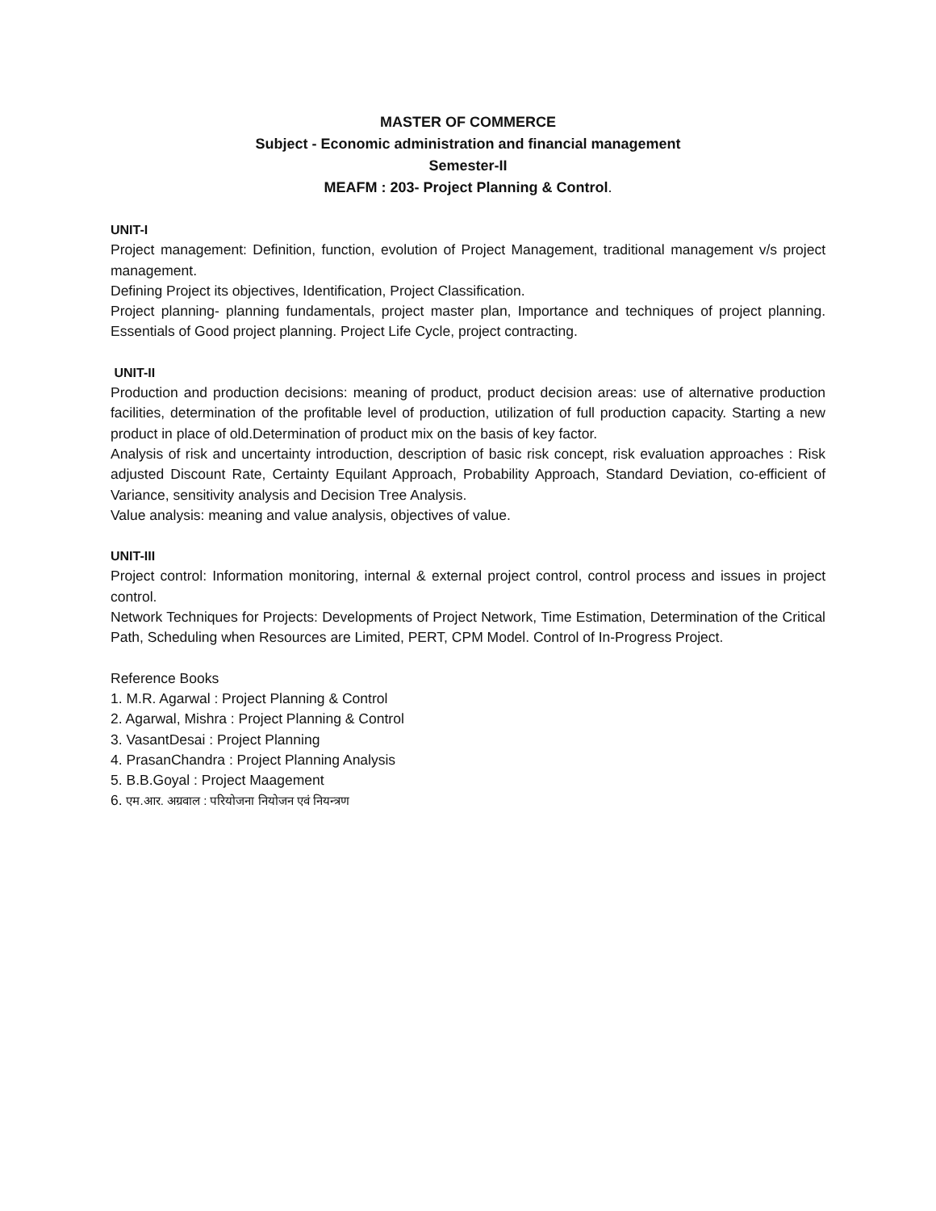MASTER OF COMMERCE
Subject - Economic administration and financial management
Semester-II
MEAFM : 203- Project Planning & Control.
UNIT-I
Project management: Definition, function, evolution of Project Management, traditional management v/s project management.
Defining Project its objectives, Identification, Project Classification.
Project planning- planning fundamentals, project master plan, Importance and techniques of project planning. Essentials of Good project planning. Project Life Cycle, project contracting.
UNIT-II
Production and production decisions: meaning of product, product decision areas: use of alternative production facilities, determination of the profitable level of production, utilization of full production capacity. Starting a new product in place of old.Determination of product mix on the basis of key factor.
Analysis of risk and uncertainty introduction, description of basic risk concept, risk evaluation approaches : Risk adjusted Discount Rate, Certainty Equilant Approach, Probability Approach, Standard Deviation, co-efficient of Variance, sensitivity analysis and Decision Tree Analysis.
Value analysis: meaning and value analysis, objectives of value.
UNIT-III
Project control: Information monitoring, internal & external project control, control process and issues in project control.
Network Techniques for Projects: Developments of Project Network, Time Estimation, Determination of the Critical Path, Scheduling when Resources are Limited, PERT, CPM Model. Control of In-Progress Project.
Reference Books
1. M.R. Agarwal : Project Planning & Control
2. Agarwal, Mishra : Project Planning & Control
3. VasantDesai : Project Planning
4. PrasanChandra : Project Planning Analysis
5. B.B.Goyal : Project Maagement
6. एम.आर. अग्रवाल : परियोजना नियोजन एवं नियन्त्रण